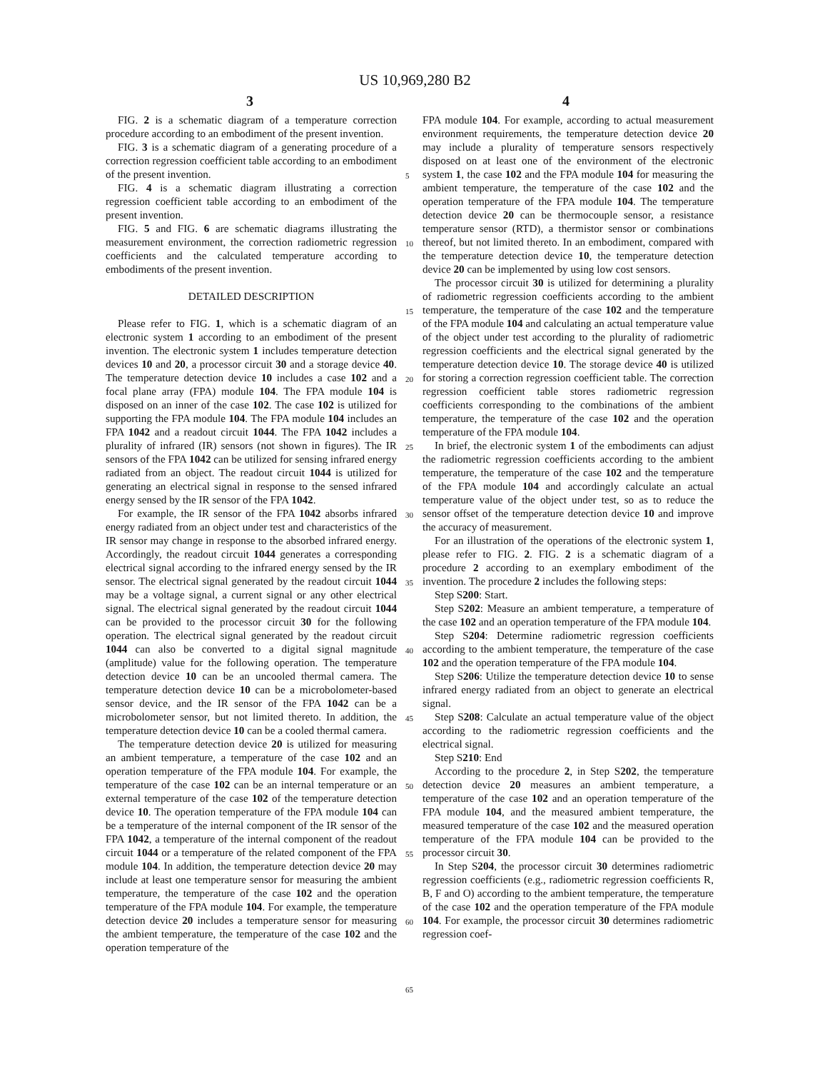US 10,969,280 B2
3 4
FIG. 2 is a schematic diagram of a temperature correction procedure according to an embodiment of the present invention.
FIG. 3 is a schematic diagram of a generating procedure of a correction regression coefficient table according to an embodiment of the present invention.
FIG. 4 is a schematic diagram illustrating a correction regression coefficient table according to an embodiment of the present invention.
FIG. 5 and FIG. 6 are schematic diagrams illustrating the measurement environment, the correction radiometric regression coefficients and the calculated temperature according to embodiments of the present invention.
DETAILED DESCRIPTION
Please refer to FIG. 1, which is a schematic diagram of an electronic system 1 according to an embodiment of the present invention. The electronic system 1 includes temperature detection devices 10 and 20, a processor circuit 30 and a storage device 40. The temperature detection device 10 includes a case 102 and a focal plane array (FPA) module 104. The FPA module 104 is disposed on an inner of the case 102. The case 102 is utilized for supporting the FPA module 104. The FPA module 104 includes an FPA 1042 and a readout circuit 1044. The FPA 1042 includes a plurality of infrared (IR) sensors (not shown in figures). The IR sensors of the FPA 1042 can be utilized for sensing infrared energy radiated from an object. The readout circuit 1044 is utilized for generating an electrical signal in response to the sensed infrared energy sensed by the IR sensor of the FPA 1042.
For example, the IR sensor of the FPA 1042 absorbs infrared energy radiated from an object under test and characteristics of the IR sensor may change in response to the absorbed infrared energy. Accordingly, the readout circuit 1044 generates a corresponding electrical signal according to the infrared energy sensed by the IR sensor. The electrical signal generated by the readout circuit 1044 may be a voltage signal, a current signal or any other electrical signal. The electrical signal generated by the readout circuit 1044 can be provided to the processor circuit 30 for the following operation. The electrical signal generated by the readout circuit 1044 can also be converted to a digital signal magnitude (amplitude) value for the following operation. The temperature detection device 10 can be an uncooled thermal camera. The temperature detection device 10 can be a microbolometer-based sensor device, and the IR sensor of the FPA 1042 can be a microbolometer sensor, but not limited thereto. In addition, the temperature detection device 10 can be a cooled thermal camera.
The temperature detection device 20 is utilized for measuring an ambient temperature, a temperature of the case 102 and an operation temperature of the FPA module 104. For example, the temperature of the case 102 can be an internal temperature or an external temperature of the case 102 of the temperature detection device 10. The operation temperature of the FPA module 104 can be a temperature of the internal component of the IR sensor of the FPA 1042, a temperature of the internal component of the readout circuit 1044 or a temperature of the related component of the FPA module 104. In addition, the temperature detection device 20 may include at least one temperature sensor for measuring the ambient temperature, the temperature of the case 102 and the operation temperature of the FPA module 104. For example, the temperature detection device 20 includes a temperature sensor for measuring the ambient temperature, the temperature of the case 102 and the operation temperature of the
FPA module 104. For example, according to actual measurement environment requirements, the temperature detection device 20 may include a plurality of temperature sensors respectively disposed on at least one of the environment of the electronic system 1, the case 102 and the FPA module 104 for measuring the ambient temperature, the temperature of the case 102 and the operation temperature of the FPA module 104. The temperature detection device 20 can be thermocouple sensor, a resistance temperature sensor (RTD), a thermistor sensor or combinations thereof, but not limited thereto. In an embodiment, compared with the temperature detection device 10, the temperature detection device 20 can be implemented by using low cost sensors.
The processor circuit 30 is utilized for determining a plurality of radiometric regression coefficients according to the ambient temperature, the temperature of the case 102 and the temperature of the FPA module 104 and calculating an actual temperature value of the object under test according to the plurality of radiometric regression coefficients and the electrical signal generated by the temperature detection device 10. The storage device 40 is utilized for storing a correction regression coefficient table. The correction regression coefficient table stores radiometric regression coefficients corresponding to the combinations of the ambient temperature, the temperature of the case 102 and the operation temperature of the FPA module 104.
In brief, the electronic system 1 of the embodiments can adjust the radiometric regression coefficients according to the ambient temperature, the temperature of the case 102 and the temperature of the FPA module 104 and accordingly calculate an actual temperature value of the object under test, so as to reduce the sensor offset of the temperature detection device 10 and improve the accuracy of measurement.
For an illustration of the operations of the electronic system 1, please refer to FIG. 2. FIG. 2 is a schematic diagram of a procedure 2 according to an exemplary embodiment of the invention. The procedure 2 includes the following steps:
Step S200: Start.
Step S202: Measure an ambient temperature, a temperature of the case 102 and an operation temperature of the FPA module 104.
Step S204: Determine radiometric regression coefficients according to the ambient temperature, the temperature of the case 102 and the operation temperature of the FPA module 104.
Step S206: Utilize the temperature detection device 10 to sense infrared energy radiated from an object to generate an electrical signal.
Step S208: Calculate an actual temperature value of the object according to the radiometric regression coefficients and the electrical signal.
Step S210: End
According to the procedure 2, in Step S202, the temperature detection device 20 measures an ambient temperature, a temperature of the case 102 and an operation temperature of the FPA module 104, and the measured ambient temperature, the measured temperature of the case 102 and the measured operation temperature of the FPA module 104 can be provided to the processor circuit 30.
In Step S204, the processor circuit 30 determines radiometric regression coefficients (e.g., radiometric regression coefficients R, B, F and O) according to the ambient temperature, the temperature of the case 102 and the operation temperature of the FPA module 104. For example, the processor circuit 30 determines radiometric regression coef-
5
10
15
20
25
30
35
40
45
50
55
60
65